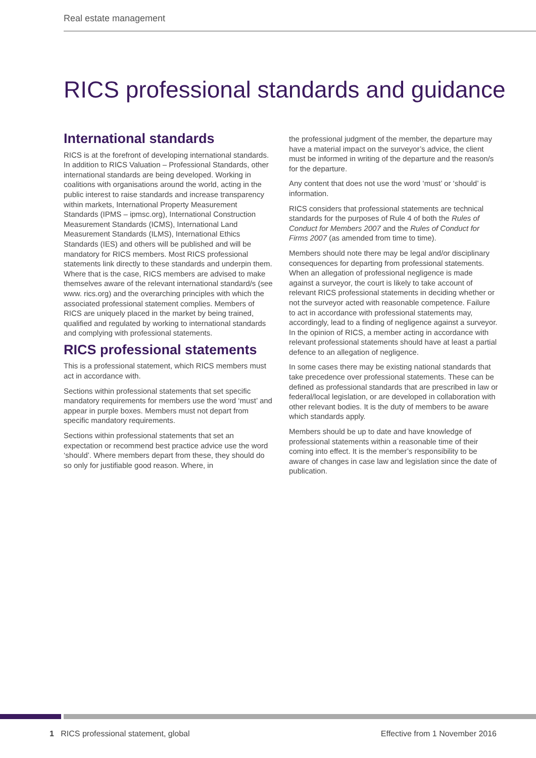Real estate management
RICS professional standards and guidance
International standards
RICS is at the forefront of developing international standards. In addition to RICS Valuation – Professional Standards, other international standards are being developed. Working in coalitions with organisations around the world, acting in the public interest to raise standards and increase transparency within markets, International Property Measurement Standards (IPMS – ipmsc.org), International Construction Measurement Standards (ICMS), International Land Measurement Standards (ILMS), International Ethics Standards (IES) and others will be published and will be mandatory for RICS members. Most RICS professional statements link directly to these standards and underpin them. Where that is the case, RICS members are advised to make themselves aware of the relevant international standard/s (see www. rics.org) and the overarching principles with which the associated professional statement complies. Members of RICS are uniquely placed in the market by being trained, qualified and regulated by working to international standards and complying with professional statements.
RICS professional statements
This is a professional statement, which RICS members must act in accordance with.
Sections within professional statements that set specific mandatory requirements for members use the word ‘must’ and appear in purple boxes. Members must not depart from specific mandatory requirements.
Sections within professional statements that set an expectation or recommend best practice advice use the word ‘should’. Where members depart from these, they should do so only for justifiable good reason. Where, in
the professional judgment of the member, the departure may have a material impact on the surveyor’s advice, the client must be informed in writing of the departure and the reason/s for the departure.
Any content that does not use the word ‘must’ or ‘should’ is information.
RICS considers that professional statements are technical standards for the purposes of Rule 4 of both the Rules of Conduct for Members 2007 and the Rules of Conduct for Firms 2007 (as amended from time to time).
Members should note there may be legal and/or disciplinary consequences for departing from professional statements. When an allegation of professional negligence is made against a surveyor, the court is likely to take account of relevant RICS professional statements in deciding whether or not the surveyor acted with reasonable competence. Failure to act in accordance with professional statements may, accordingly, lead to a finding of negligence against a surveyor. In the opinion of RICS, a member acting in accordance with relevant professional statements should have at least a partial defence to an allegation of negligence.
In some cases there may be existing national standards that take precedence over professional statements. These can be defined as professional standards that are prescribed in law or federal/local legislation, or are developed in collaboration with other relevant bodies. It is the duty of members to be aware which standards apply.
Members should be up to date and have knowledge of professional statements within a reasonable time of their coming into effect. It is the member’s responsibility to be aware of changes in case law and legislation since the date of publication.
1 RICS professional statement, global Effective from 1 November 2016